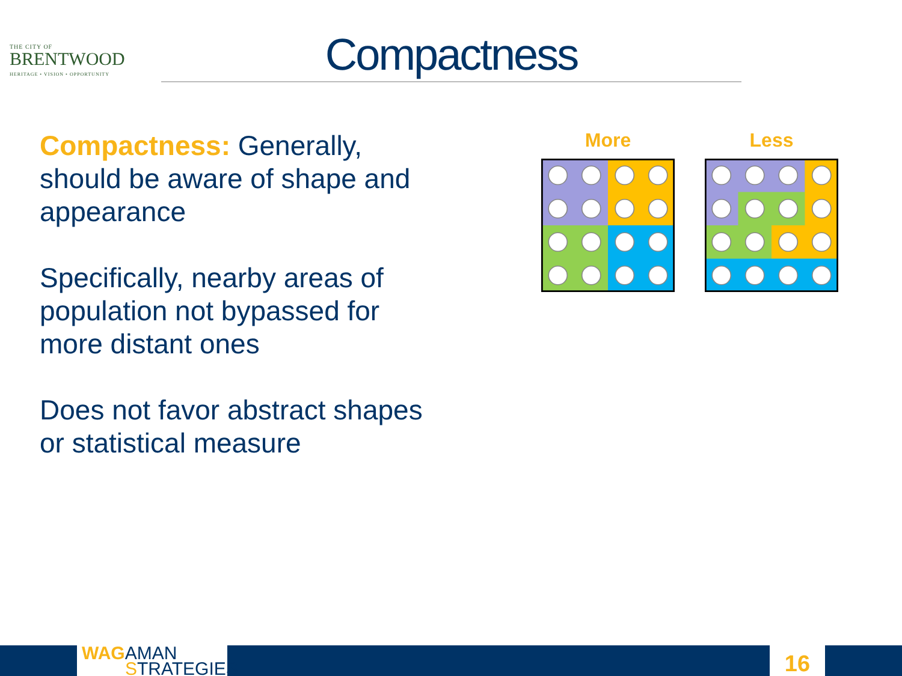THE CITY OF
BRENTWOOD
HERITAGE • VISION • OPPORTUNITY
Compactness
Compactness: Generally, should be aware of shape and appearance
Specifically, nearby areas of population not bypassed for more distant ones
Does not favor abstract shapes or statistical measure
More Less
WAG AMAN
STRATEGIES
16